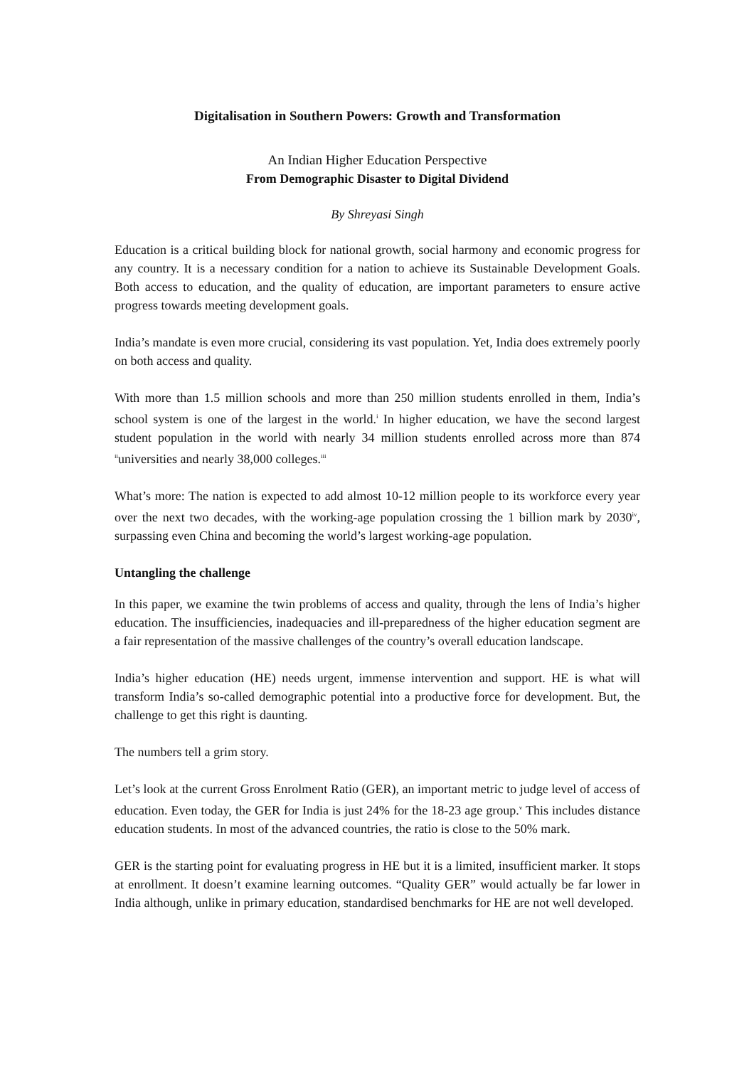Digitalisation in Southern Powers: Growth and Transformation
An Indian Higher Education Perspective
From Demographic Disaster to Digital Dividend
By Shreyasi Singh
Education is a critical building block for national growth, social harmony and economic progress for any country. It is a necessary condition for a nation to achieve its Sustainable Development Goals. Both access to education, and the quality of education, are important parameters to ensure active progress towards meeting development goals.
India’s mandate is even more crucial, considering its vast population. Yet, India does extremely poorly on both access and quality.
With more than 1.5 million schools and more than 250 million students enrolled in them, India’s school system is one of the largest in the world.<sup>i</sup> In higher education, we have the second largest student population in the world with nearly 34 million students enrolled across more than 874 <sup>ii</sup>universities and nearly 38,000 colleges.<sup>iii</sup>
What’s more: The nation is expected to add almost 10-12 million people to its workforce every year over the next two decades, with the working-age population crossing the 1 billion mark by 2030<sup>iv</sup>, surpassing even China and becoming the world’s largest working-age population.
Untangling the challenge
In this paper, we examine the twin problems of access and quality, through the lens of India’s higher education. The insufficiencies, inadequacies and ill-preparedness of the higher education segment are a fair representation of the massive challenges of the country’s overall education landscape.
India’s higher education (HE) needs urgent, immense intervention and support. HE is what will transform India’s so-called demographic potential into a productive force for development. But, the challenge to get this right is daunting.
The numbers tell a grim story.
Let’s look at the current Gross Enrolment Ratio (GER), an important metric to judge level of access of education. Even today, the GER for India is just 24% for the 18-23 age group.<sup>v</sup> This includes distance education students. In most of the advanced countries, the ratio is close to the 50% mark.
GER is the starting point for evaluating progress in HE but it is a limited, insufficient marker. It stops at enrollment. It doesn’t examine learning outcomes. “Quality GER” would actually be far lower in India although, unlike in primary education, standardised benchmarks for HE are not well developed.